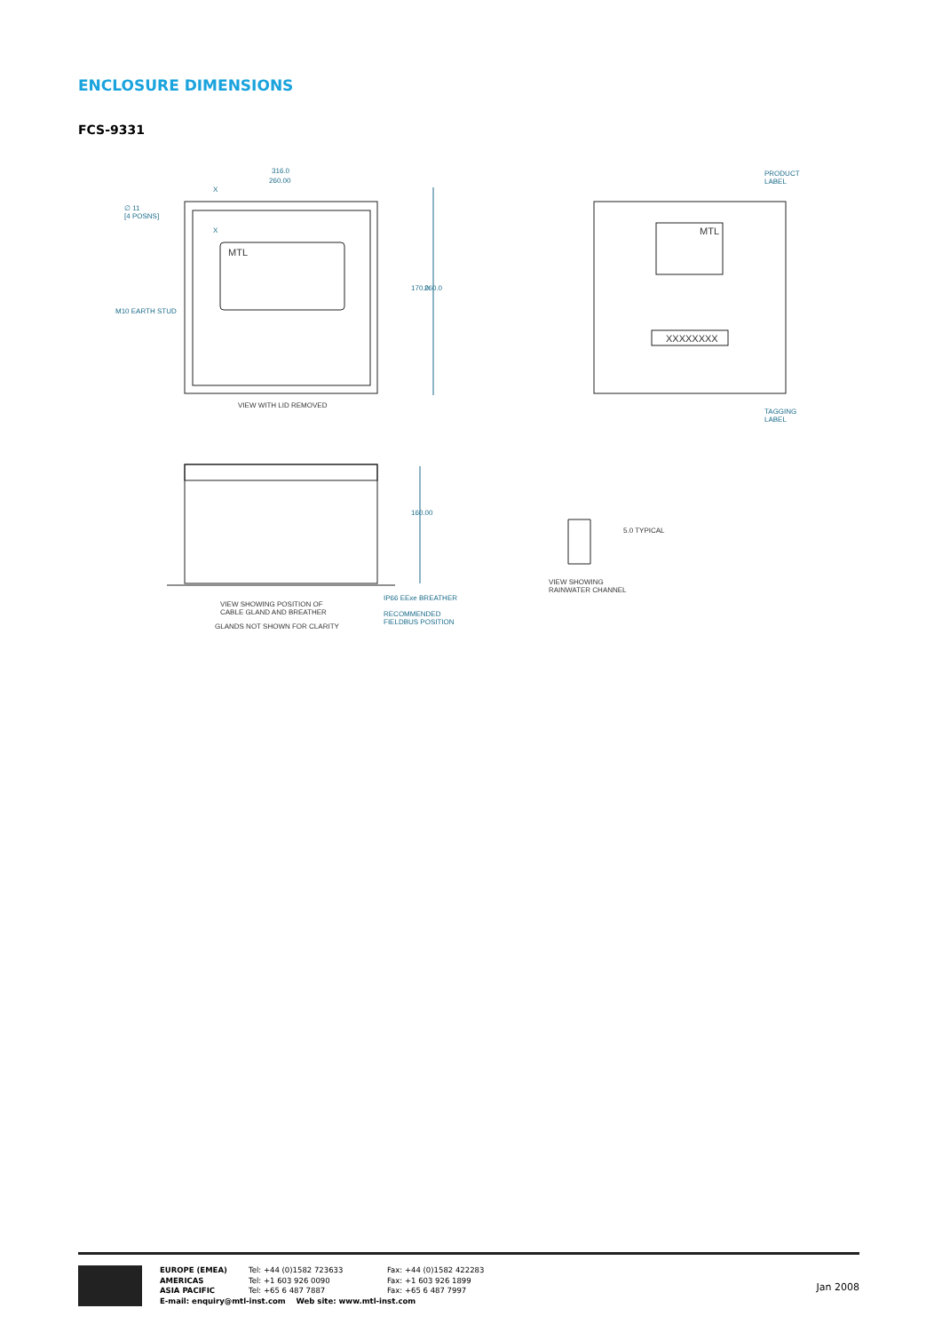ENCLOSURE DIMENSIONS
FCS-9331
316.0
260.00
X
X
∅ 11
[4 POSNS]
MTL
M10 EARTH STUD
170.0 260.0
VIEW WITH LID REMOVED
PRODUCT
LABEL
MTL
XXXXXXXX
TAGGING
LABEL
160.00
IP66 EExe BREATHER
VIEW SHOWING POSITION OF
CABLE GLAND AND BREATHER RECOMMENDED
FIELDBUS POSITION GLANDS NOT SHOWN FOR CLARITY
5.0 TYPICAL
VIEW SHOWING
RAINWATER CHANNEL
EUROPE (EMEA) Tel: +44 (0)1582 723633 Fax: +44 (0)1582 422283 AMERICAS Tel: +1 603 926 0090 Fax: +1 603 926 1899 ASIA PACIFIC Tel: +65 6 487 7887 Fax: +65 6 487 7997 E-mail: enquiry@mtl-inst.com Web site: www.mtl-inst.com
Jan 2008